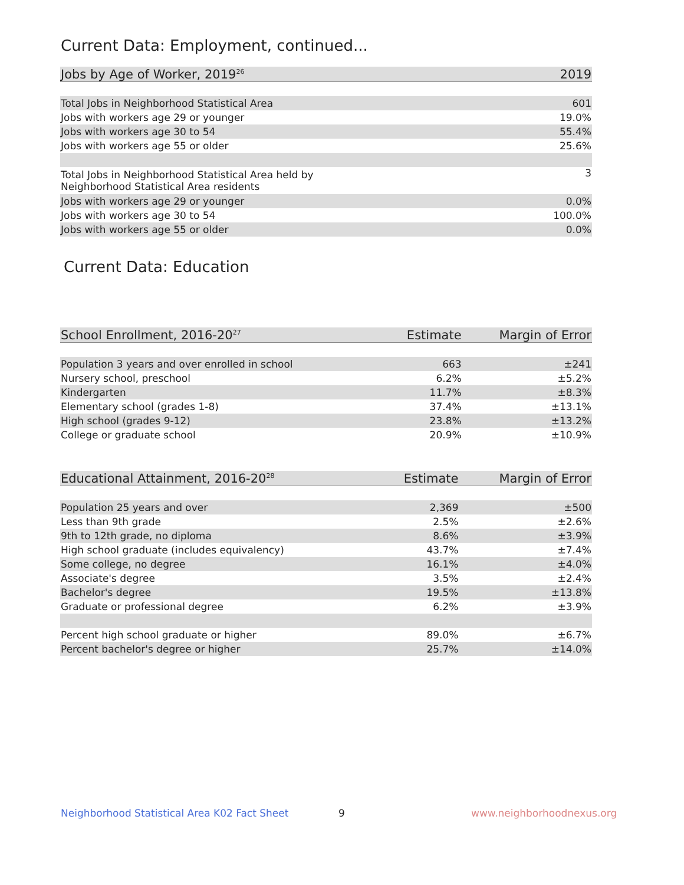Current Data: Employment, continued...
| Jobs by Age of Worker, 2019<sup>26</sup> | 2019 |
| --- | --- |
| Total Jobs in Neighborhood Statistical Area | 601 |
| Jobs with workers age 29 or younger | 19.0% |
| Jobs with workers age 30 to 54 | 55.4% |
| Jobs with workers age 55 or older | 25.6% |
| Total Jobs in Neighborhood Statistical Area held by Neighborhood Statistical Area residents | 3 |
| Jobs with workers age 29 or younger | 0.0% |
| Jobs with workers age 30 to 54 | 100.0% |
| Jobs with workers age 55 or older | 0.0% |
Current Data: Education
| School Enrollment, 2016-20<sup>27</sup> | Estimate | Margin of Error |
| --- | --- | --- |
| Population 3 years and over enrolled in school | 663 | ±241 |
| Nursery school, preschool | 6.2% | ±5.2% |
| Kindergarten | 11.7% | ±8.3% |
| Elementary school (grades 1-8) | 37.4% | ±13.1% |
| High school (grades 9-12) | 23.8% | ±13.2% |
| College or graduate school | 20.9% | ±10.9% |
| Educational Attainment, 2016-20<sup>28</sup> | Estimate | Margin of Error |
| --- | --- | --- |
| Population 25 years and over | 2,369 | ±500 |
| Less than 9th grade | 2.5% | ±2.6% |
| 9th to 12th grade, no diploma | 8.6% | ±3.9% |
| High school graduate (includes equivalency) | 43.7% | ±7.4% |
| Some college, no degree | 16.1% | ±4.0% |
| Associate's degree | 3.5% | ±2.4% |
| Bachelor's degree | 19.5% | ±13.8% |
| Graduate or professional degree | 6.2% | ±3.9% |
| Percent high school graduate or higher | 89.0% | ±6.7% |
| Percent bachelor's degree or higher | 25.7% | ±14.0% |
Neighborhood Statistical Area K02 Fact Sheet
9 www.neighborhoodnexus.org